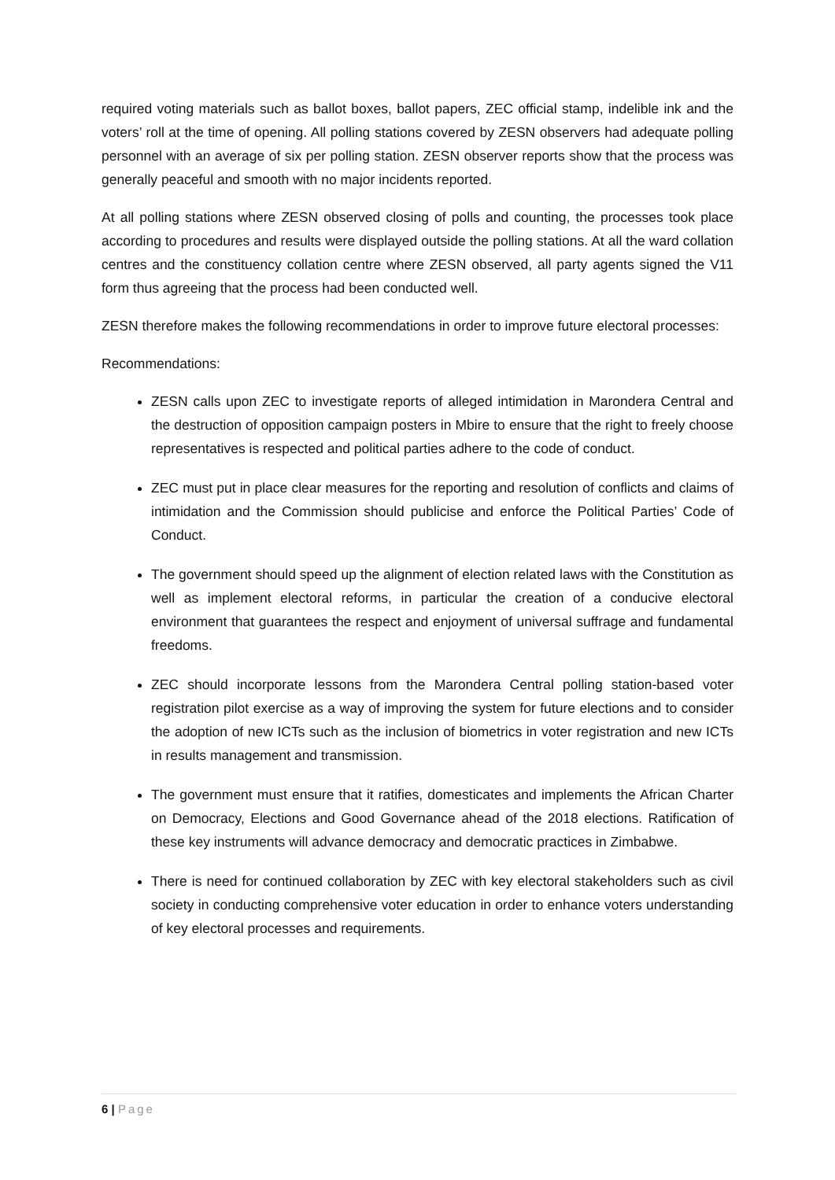required voting materials such as ballot boxes, ballot papers, ZEC official stamp, indelible ink and the voters’ roll at the time of opening. All polling stations covered by ZESN observers had adequate polling personnel with an average of six per polling station. ZESN observer reports show that the process was generally peaceful and smooth with no major incidents reported.
At all polling stations where ZESN observed closing of polls and counting, the processes took place according to procedures and results were displayed outside the polling stations. At all the ward collation centres and the constituency collation centre where ZESN observed, all party agents signed the V11 form thus agreeing that the process had been conducted well.
ZESN therefore makes the following recommendations in order to improve future electoral processes:
Recommendations:
ZESN calls upon ZEC to investigate reports of alleged intimidation in Marondera Central and the destruction of opposition campaign posters in Mbire to ensure that the right to freely choose representatives is respected and political parties adhere to the code of conduct.
ZEC must put in place clear measures for the reporting and resolution of conflicts and claims of intimidation and the Commission should publicise and enforce the Political Parties’ Code of Conduct.
The government should speed up the alignment of election related laws with the Constitution as well as implement electoral reforms, in particular the creation of a conducive electoral environment that guarantees the respect and enjoyment of universal suffrage and fundamental freedoms.
ZEC should incorporate lessons from the Marondera Central polling station-based voter registration pilot exercise as a way of improving the system for future elections and to consider the adoption of new ICTs such as the inclusion of biometrics in voter registration and new ICTs in results management and transmission.
The government must ensure that it ratifies, domesticates and implements the African Charter on Democracy, Elections and Good Governance ahead of the 2018 elections. Ratification of these key instruments will advance democracy and democratic practices in Zimbabwe.
There is need for continued collaboration by ZEC with key electoral stakeholders such as civil society in conducting comprehensive voter education in order to enhance voters understanding of key electoral processes and requirements.
6 | Page